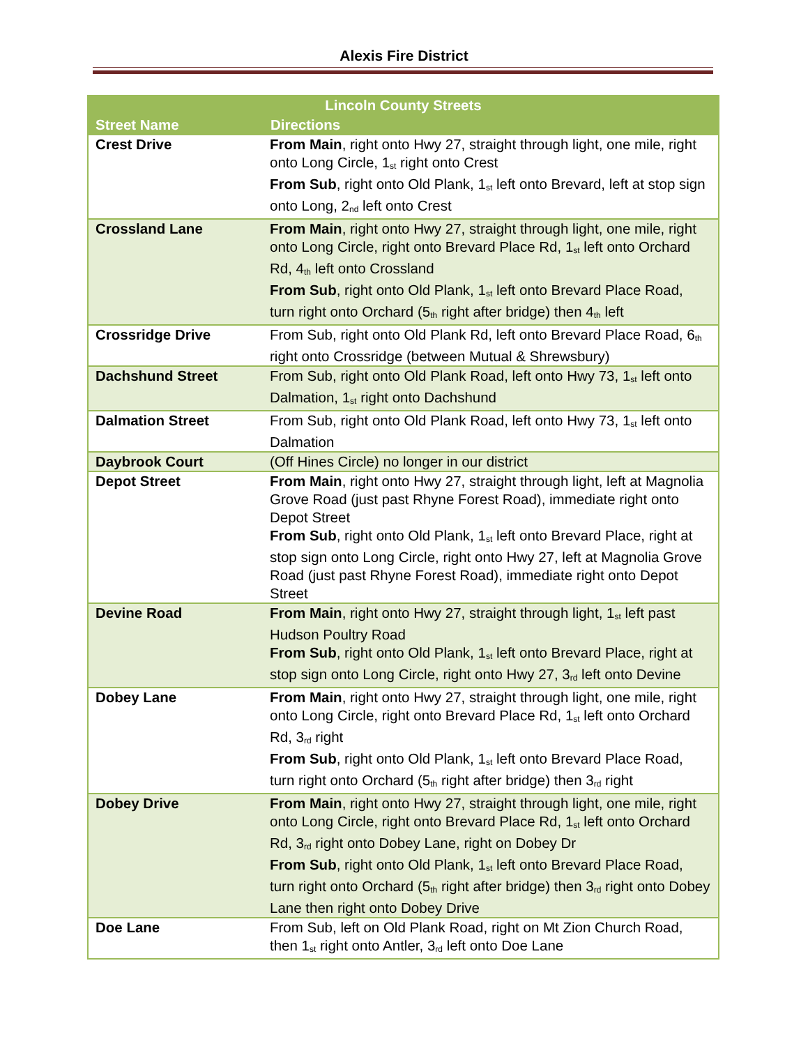Alexis Fire District
| Lincoln County Streets | |
| --- | --- |
| Street Name | Directions |
| Crest Drive | From Main , right onto Hwy 27, straight through light, one mile, right onto Long Circle, 1<sup>st</sup> right onto Crest From Sub , right onto Old Plank, 1<sup>st</sup> left onto Brevard, left at stop sign onto Long, 2<sup>nd</sup> left onto Crest |
| Crossland Lane | From Main , right onto Hwy 27, straight through light, one mile, right onto Long Circle, right onto Brevard Place Rd, 1<sup>st</sup> left onto Orchard Rd, 4<sup>th</sup> left onto Crossland From Sub , right onto Old Plank, 1<sup>st</sup> left onto Brevard Place Road, turn right onto Orchard (5<sup>th</sup> right after bridge) then 4<sup>th</sup> left |
| Crossridge Drive | From Sub, right onto Old Plank Rd, left onto Brevard Place Road, 6<sup>th</sup> right onto Crossridge (between Mutual & Shrewsbury) |
| Dachshund Street | From Sub, right onto Old Plank Road, left onto Hwy 73, 1<sup>st</sup> left onto Dalmation, 1<sup>st</sup> right onto Dachshund |
| Dalmation Street | From Sub, right onto Old Plank Road, left onto Hwy 73, 1<sup>st</sup> left onto Dalmation |
| Daybrook Court | (Off Hines Circle) no longer in our district |
| Depot Street | From Main , right onto Hwy 27, straight through light, left at Magnolia Grove Road (just past Rhyne Forest Road), immediate right onto Depot Street From Sub , right onto Old Plank, 1<sup>st</sup> left onto Brevard Place, right at stop sign onto Long Circle, right onto Hwy 27, left at Magnolia Grove Road (just past Rhyne Forest Road), immediate right onto Depot Street |
| Devine Road | From Main , right onto Hwy 27, straight through light, 1<sup>st</sup> left past Hudson Poultry Road From Sub , right onto Old Plank, 1<sup>st</sup> left onto Brevard Place, right at stop sign onto Long Circle, right onto Hwy 27, 3<sup>rd</sup> left onto Devine |
| Dobey Lane | From Main , right onto Hwy 27, straight through light, one mile, right onto Long Circle, right onto Brevard Place Rd, 1<sup>st</sup> left onto Orchard Rd, 3<sup>rd</sup> right From Sub , right onto Old Plank, 1<sup>st</sup> left onto Brevard Place Road, turn right onto Orchard (5<sup>th</sup> right after bridge) then 3<sup>rd</sup> right |
| Dobey Drive | From Main , right onto Hwy 27, straight through light, one mile, right onto Long Circle, right onto Brevard Place Rd, 1<sup>st</sup> left onto Orchard Rd, 3<sup>rd</sup> right onto Dobey Lane, right on Dobey Dr From Sub , right onto Old Plank, 1<sup>st</sup> left onto Brevard Place Road, turn right onto Orchard (5<sup>th</sup> right after bridge) then 3<sup>rd</sup> right onto Dobey Lane then right onto Dobey Drive |
| Doe Lane | From Sub, left on Old Plank Road, right on Mt Zion Church Road, then 1<sup>st</sup> right onto Antler, 3<sup>rd</sup> left onto Doe Lane |